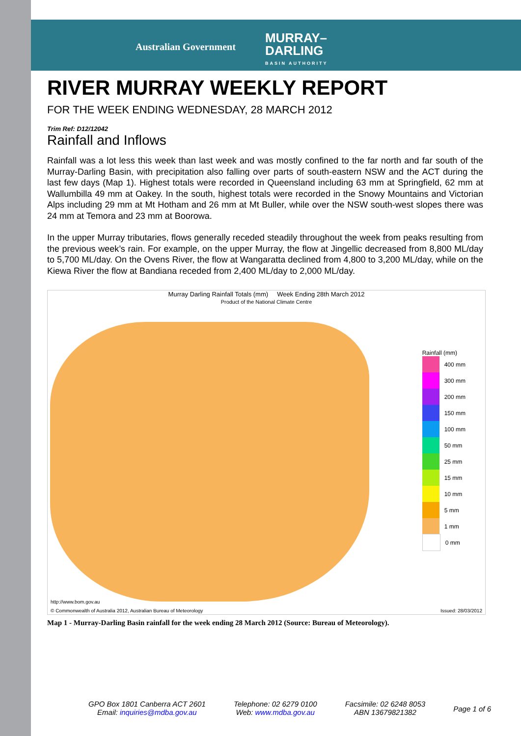Australian Government
MURRAY–
DARLING
BASIN AUTHORITY
RIVER MURRAY WEEKLY REPORT
FOR THE WEEK ENDING WEDNESDAY, 28 MARCH 2012
Trim Ref: D12/12042
Rainfall and Inflows
Rainfall was a lot less this week than last week and was mostly confined to the far north and far south of the Murray-Darling Basin, with precipitation also falling over parts of south-eastern NSW and the ACT during the last few days (Map 1). Highest totals were recorded in Queensland including 63 mm at Springfield, 62 mm at Wallumbilla 49 mm at Oakey. In the south, highest totals were recorded in the Snowy Mountains and Victorian Alps including 29 mm at Mt Hotham and 26 mm at Mt Buller, while over the NSW south-west slopes there was 24 mm at Temora and 23 mm at Boorowa.
In the upper Murray tributaries, flows generally receded steadily throughout the week from peaks resulting from the previous week’s rain. For example, on the upper Murray, the flow at Jingellic decreased from 8,800 ML/day to 5,700 ML/day. On the Ovens River, the flow at Wangaratta declined from 4,800 to 3,200 ML/day, while on the Kiewa River the flow at Bandiana receded from 2,400 ML/day to 2,000 ML/day.
Murray Darling Rainfall Totals (mm) Week Ending 28th March 2012
Product of the National Climate Centre
Rainfall (mm)
400 mm
300 mm
200 mm
150 mm
100 mm
50 mm
25 mm
15 mm
10 mm
5 mm
1 mm
0 mm
http://www.bom.gov.au
© Commonwealth of Australia 2012, Australian Bureau of Meteorology
Issued: 28/03/2012
Map 1 - Murray-Darling Basin rainfall for the week ending 28 March 2012 (Source: Bureau of Meteorology).
GPO Box 1801 Canberra ACT 2601
Email: inquiries@mdba.gov.au
Telephone: 02 6279 0100
Web: www.mdba.gov.au
Facsimile: 02 6248 8053
ABN 13679821382
Page 1 of 6